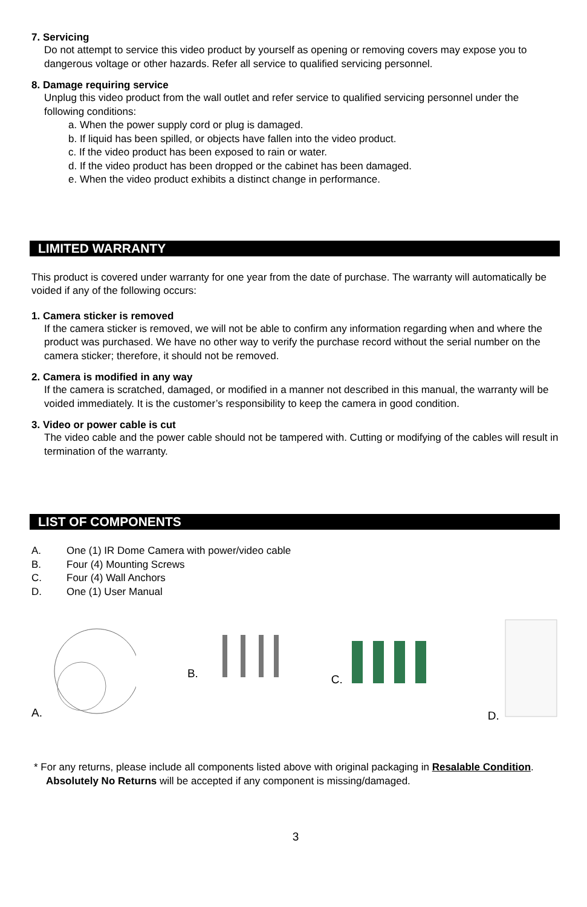7. Servicing
Do not attempt to service this video product by yourself as opening or removing covers may expose you to dangerous voltage or other hazards. Refer all service to qualified servicing personnel.
8. Damage requiring service
Unplug this video product from the wall outlet and refer service to qualified servicing personnel under the following conditions:
a. When the power supply cord or plug is damaged.
b. If liquid has been spilled, or objects have fallen into the video product.
c. If the video product has been exposed to rain or water.
d. If the video product has been dropped or the cabinet has been damaged.
e. When the video product exhibits a distinct change in performance.
LIMITED WARRANTY
This product is covered under warranty for one year from the date of purchase. The warranty will automatically be voided if any of the following occurs:
1. Camera sticker is removed
If the camera sticker is removed, we will not be able to confirm any information regarding when and where the product was purchased. We have no other way to verify the purchase record without the serial number on the camera sticker; therefore, it should not be removed.
2. Camera is modified in any way
If the camera is scratched, damaged, or modified in a manner not described in this manual, the warranty will be voided immediately. It is the customer’s responsibility to keep the camera in good condition.
3. Video or power cable is cut
The video cable and the power cable should not be tampered with. Cutting or modifying of the cables will result in termination of the warranty.
LIST OF COMPONENTS
A. One (1) IR Dome Camera with power/video cable
B. Four (4) Mounting Screws
C. Four (4) Wall Anchors
D. One (1) User Manual
A. B. C. D.
* For any returns, please include all components listed above with original packaging in Resalable Condition. Absolutely No Returns will be accepted if any component is missing/damaged.
3